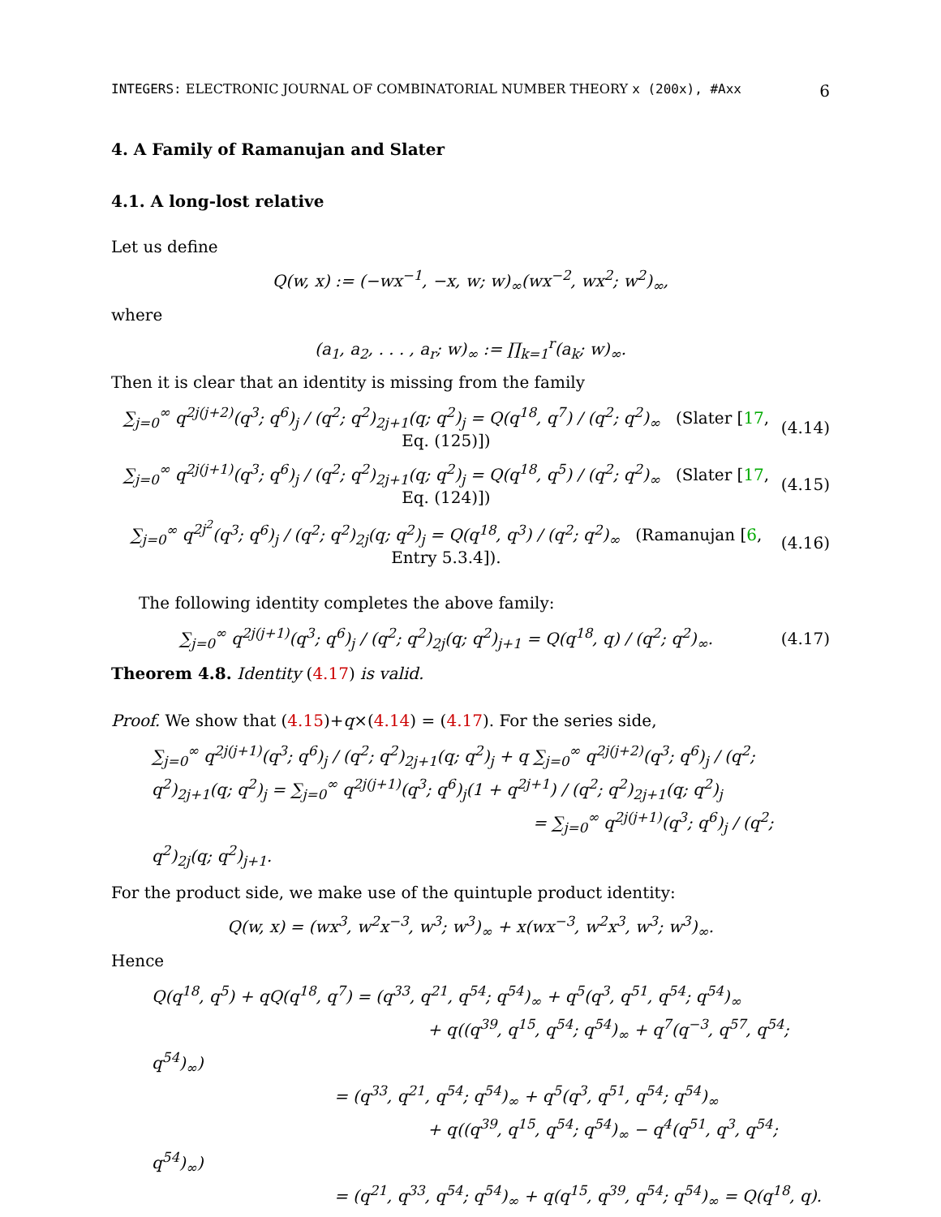INTEGERS: ELECTRONIC JOURNAL OF COMBINATORIAL NUMBER THEORY x (200x), #Axx 6
4. A Family of Ramanujan and Slater
4.1. A long-lost relative
Let us define
Q(w, x) := (−wx<sup>−1</sup>, −x, w; w)<sub>∞</sub>(wx<sup>−2</sup>, wx<sup>2</sup>; w<sup>2</sup>)<sub>∞</sub>,
where
(a<sub>1</sub>, a<sub>2</sub>, . . . , a<sub>r</sub>; w)<sub>∞</sub> := ∏<sub>k=1</sub><sup>r</sup>(a<sub>k</sub>; w)<sub>∞</sub>.
Then it is clear that an identity is missing from the family
∑<sub>j=0</sub><sup>∞</sup> q<sup>2j(j+2)</sup>(q<sup>3</sup>; q<sup>6</sup>)<sub>j</sub> / (q<sup>2</sup>; q<sup>2</sup>)<sub>2j+1</sub>(q; q<sup>2</sup>)<sub>j</sub> = Q(q<sup>18</sup>, q<sup>7</sup>) / (q<sup>2</sup>; q<sup>2</sup>)<sub>∞</sub> (Slater [17, Eq. (125)]) (4.14)
∑<sub>j=0</sub><sup>∞</sup> q<sup>2j(j+1)</sup>(q<sup>3</sup>; q<sup>6</sup>)<sub>j</sub> / (q<sup>2</sup>; q<sup>2</sup>)<sub>2j+1</sub>(q; q<sup>2</sup>)<sub>j</sub> = Q(q<sup>18</sup>, q<sup>5</sup>) / (q<sup>2</sup>; q<sup>2</sup>)<sub>∞</sub> (Slater [17, Eq. (124)]) (4.15)
∑<sub>j=0</sub><sup>∞</sup> q<sup>2j<sup>2</sup></sup>(q<sup>3</sup>; q<sup>6</sup>)<sub>j</sub> / (q<sup>2</sup>; q<sup>2</sup>)<sub>2j</sub>(q; q<sup>2</sup>)<sub>j</sub> = Q(q<sup>18</sup>, q<sup>3</sup>) / (q<sup>2</sup>; q<sup>2</sup>)<sub>∞</sub> (Ramanujan [6, Entry 5.3.4]). (4.16)
The following identity completes the above family:
∑<sub>j=0</sub><sup>∞</sup> q<sup>2j(j+1)</sup>(q<sup>3</sup>; q<sup>6</sup>)<sub>j</sub> / (q<sup>2</sup>; q<sup>2</sup>)<sub>2j</sub>(q; q<sup>2</sup>)<sub>j+1</sub> = Q(q<sup>18</sup>, q) / (q<sup>2</sup>; q<sup>2</sup>)<sub>∞</sub>. (4.17)
Theorem 4.8. Identity (4.17) is valid.
Proof. We show that (4.15)+q×(4.14) = (4.17). For the series side,
∑<sub>j=0</sub><sup>∞</sup> q<sup>2j(j+1)</sup>(q<sup>3</sup>; q<sup>6</sup>)<sub>j</sub> / (q<sup>2</sup>; q<sup>2</sup>)<sub>2j+1</sub>(q; q<sup>2</sup>)<sub>j</sub> + q ∑<sub>j=0</sub><sup>∞</sup> q<sup>2j(j+2)</sup>(q<sup>3</sup>; q<sup>6</sup>)<sub>j</sub> / (q<sup>2</sup>; q<sup>2</sup>)<sub>2j+1</sub>(q; q<sup>2</sup>)<sub>j</sub> = ∑<sub>j=0</sub><sup>∞</sup> q<sup>2j(j+1)</sup>(q<sup>3</sup>; q<sup>6</sup>)<sub>j</sub>(1 + q<sup>2j+1</sup>) / (q<sup>2</sup>; q<sup>2</sup>)<sub>2j+1</sub>(q; q<sup>2</sup>)<sub>j</sub>
= ∑<sub>j=0</sub><sup>∞</sup> q<sup>2j(j+1)</sup>(q<sup>3</sup>; q<sup>6</sup>)<sub>j</sub> / (q<sup>2</sup>; q<sup>2</sup>)<sub>2j</sub>(q; q<sup>2</sup>)<sub>j+1</sub>.
For the product side, we make use of the quintuple product identity:
Q(w, x) = (wx<sup>3</sup>, w<sup>2</sup>x<sup>−3</sup>, w<sup>3</sup>; w<sup>3</sup>)<sub>∞</sub> + x(wx<sup>−3</sup>, w<sup>2</sup>x<sup>3</sup>, w<sup>3</sup>; w<sup>3</sup>)<sub>∞</sub>.
Hence
Q(q<sup>18</sup>, q<sup>5</sup>) + qQ(q<sup>18</sup>, q<sup>7</sup>) = (q<sup>33</sup>, q<sup>21</sup>, q<sup>54</sup>; q<sup>54</sup>)<sub>∞</sub> + q<sup>5</sup>(q<sup>3</sup>, q<sup>51</sup>, q<sup>54</sup>; q<sup>54</sup>)<sub>∞</sub>
+ q((q<sup>39</sup>, q<sup>15</sup>, q<sup>54</sup>; q<sup>54</sup>)<sub>∞</sub> + q<sup>7</sup>(q<sup>−3</sup>, q<sup>57</sup>, q<sup>54</sup>; q<sup>54</sup>)<sub>∞</sub>)
= (q<sup>33</sup>, q<sup>21</sup>, q<sup>54</sup>; q<sup>54</sup>)<sub>∞</sub> + q<sup>5</sup>(q<sup>3</sup>, q<sup>51</sup>, q<sup>54</sup>; q<sup>54</sup>)<sub>∞</sub>
+ q((q<sup>39</sup>, q<sup>15</sup>, q<sup>54</sup>; q<sup>54</sup>)<sub>∞</sub> − q<sup>4</sup>(q<sup>51</sup>, q<sup>3</sup>, q<sup>54</sup>; q<sup>54</sup>)<sub>∞</sub>)
= (q<sup>21</sup>, q<sup>33</sup>, q<sup>54</sup>; q<sup>54</sup>)<sub>∞</sub> + q(q<sup>15</sup>, q<sup>39</sup>, q<sup>54</sup>; q<sup>54</sup>)<sub>∞</sub> = Q(q<sup>18</sup>, q).